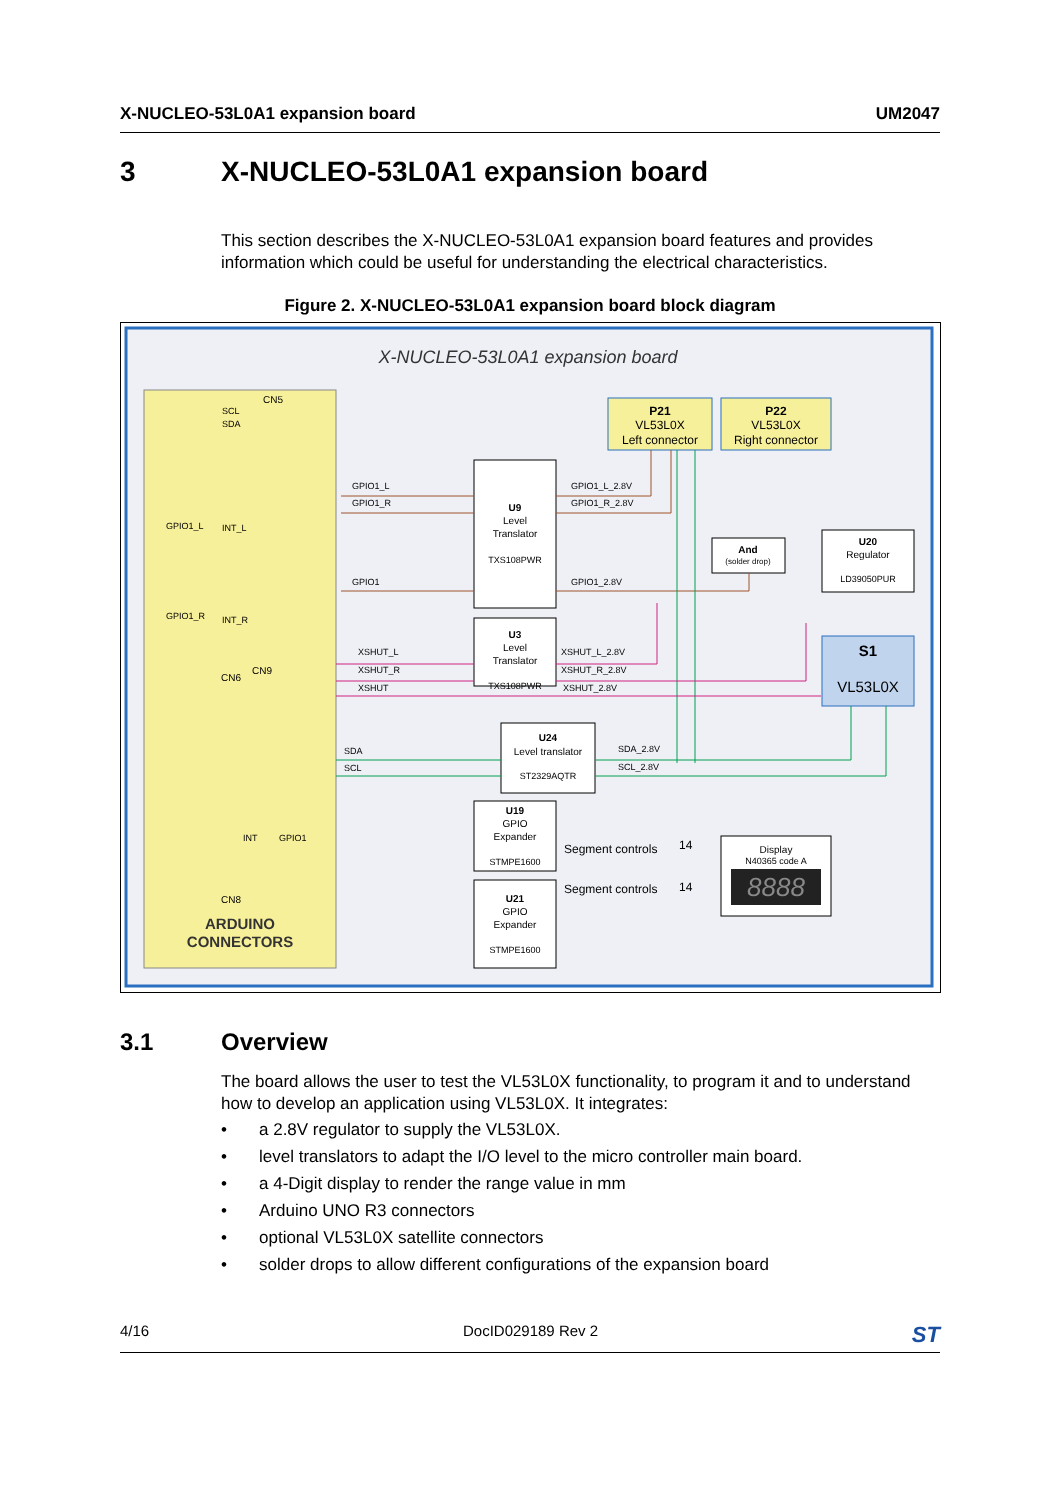X-NUCLEO-53L0A1 expansion board UM2047
3 X-NUCLEO-53L0A1 expansion board
This section describes the X-NUCLEO-53L0A1 expansion board features and provides information which could be useful for understanding the electrical characteristics.
Figure 2. X-NUCLEO-53L0A1 expansion board block diagram
X-NUCLEO-53L0A1 expansion board
CN5
CN9
CN6
CN8
ARDUINO
CONNECTORS
U9
Level
Translator
TXS108PWR
U3
Level
Translator
TXS108PWR
U24
Level translator
ST2329AQTR
U19
GPIO
Expander
STMPE1600
U21
GPIO
Expander
STMPE1600
P21
VL53L0X
Left connector
P22
VL53L0X
Right connector
And
(solder drop)
U20
Regulator
LD39050PUR
S1
VL53L0X
Display
N40365 code A
8888
GPIO1_L
GPIO1_R
GPIO1
XSHUT_L
XSHUT_R
XSHUT
SDA
SCL
GPIO1_L_2.8V
GPIO1_R_2.8V
GPIO1_2.8V
XSHUT_L_2.8V
XSHUT_R_2.8V
XSHUT_2.8V
SDA_2.8V
SCL_2.8V
Segment controls
14
Segment controls
14
SCL
SDA
GPIO1_L
INT_L
GPIO1_R
INT_R
GPIO1
INT
3.1 Overview
The board allows the user to test the VL53L0X functionality, to program it and to understand how to develop an application using VL53L0X. It integrates:
• a 2.8V regulator to supply the VL53L0X.
• level translators to adapt the I/O level to the micro controller main board.
• a 4-Digit display to render the range value in mm
• Arduino UNO R3 connectors
• optional VL53L0X satellite connectors
• solder drops to allow different configurations of the expansion board
4/16 DocID029189 Rev 2 ST